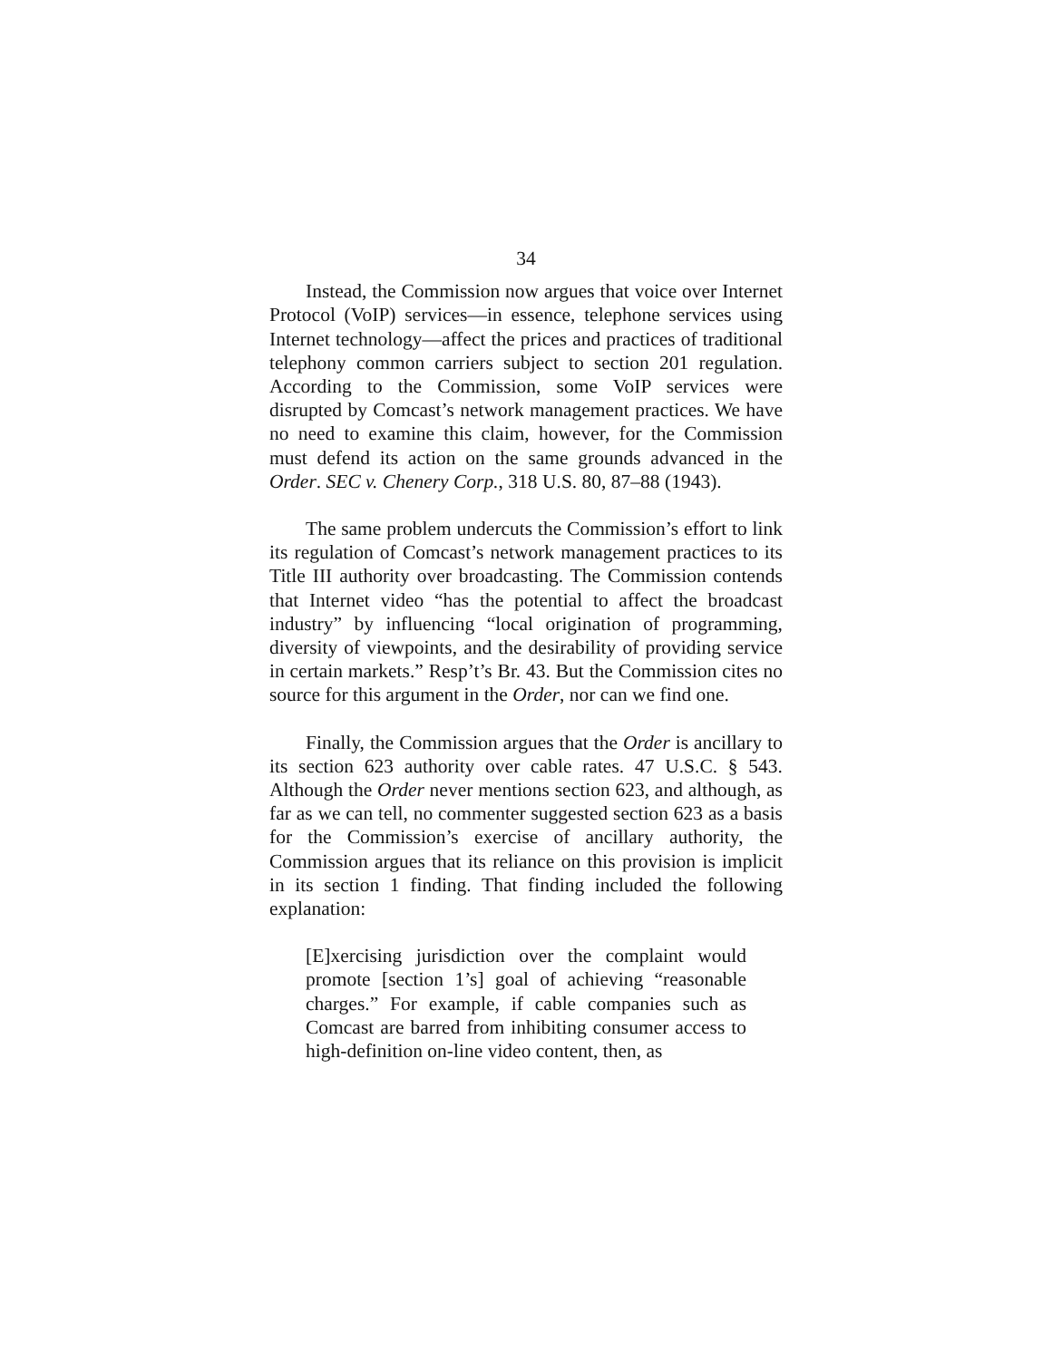34
Instead, the Commission now argues that voice over Internet Protocol (VoIP) services—in essence, telephone services using Internet technology—affect the prices and practices of traditional telephony common carriers subject to section 201 regulation. According to the Commission, some VoIP services were disrupted by Comcast’s network management practices. We have no need to examine this claim, however, for the Commission must defend its action on the same grounds advanced in the Order. SEC v. Chenery Corp., 318 U.S. 80, 87–88 (1943).
The same problem undercuts the Commission’s effort to link its regulation of Comcast’s network management practices to its Title III authority over broadcasting. The Commission contends that Internet video “has the potential to affect the broadcast industry” by influencing “local origination of programming, diversity of viewpoints, and the desirability of providing service in certain markets.” Resp’t’s Br. 43. But the Commission cites no source for this argument in the Order, nor can we find one.
Finally, the Commission argues that the Order is ancillary to its section 623 authority over cable rates. 47 U.S.C. § 543. Although the Order never mentions section 623, and although, as far as we can tell, no commenter suggested section 623 as a basis for the Commission’s exercise of ancillary authority, the Commission argues that its reliance on this provision is implicit in its section 1 finding. That finding included the following explanation:
[E]xercising jurisdiction over the complaint would promote [section 1’s] goal of achieving “reasonable charges.” For example, if cable companies such as Comcast are barred from inhibiting consumer access to high-definition on-line video content, then, as